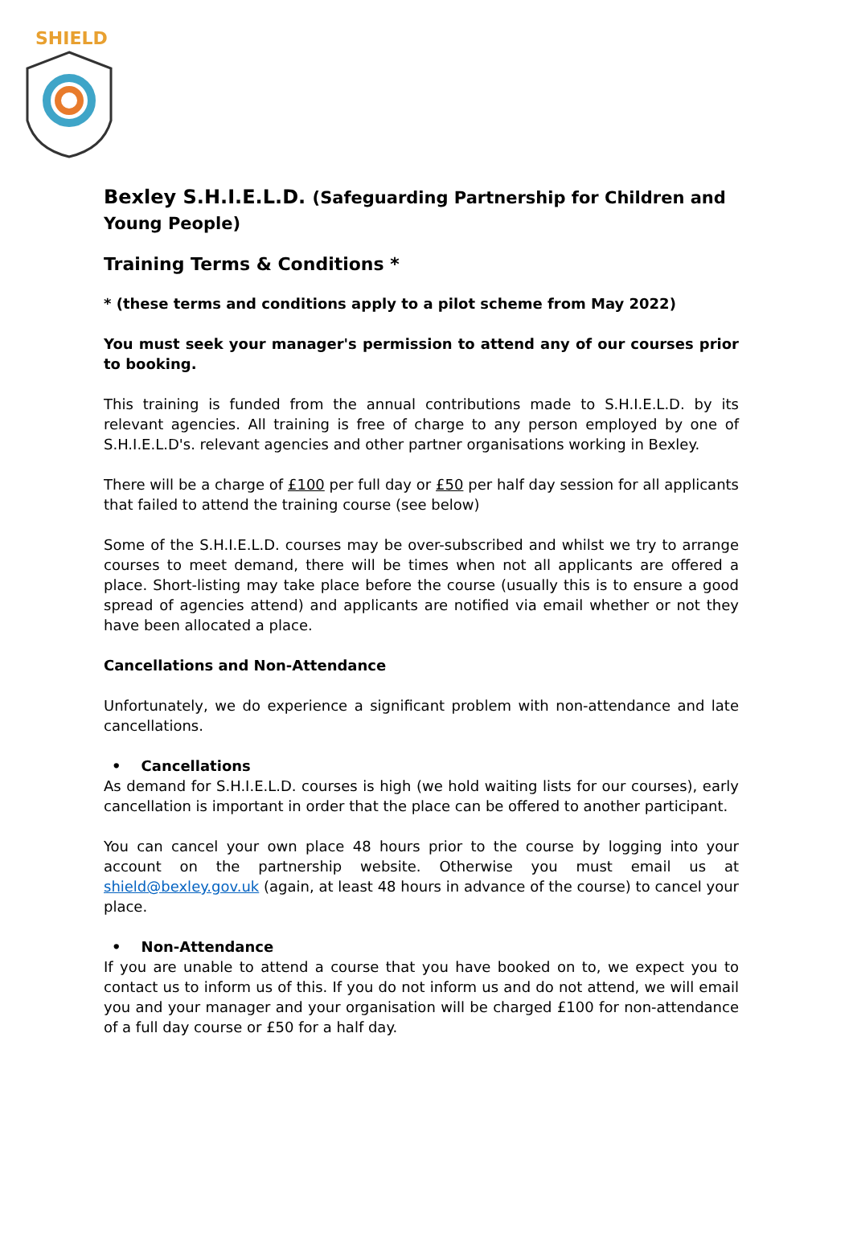SHIELD
Bexley S.H.I.E.L.D. (Safeguarding Partnership for Children and Young People)
Training Terms & Conditions *
* (these terms and conditions apply to a pilot scheme from May 2022)
You must seek your manager's permission to attend any of our courses prior to booking.
This training is funded from the annual contributions made to S.H.I.E.L.D. by its relevant agencies. All training is free of charge to any person employed by one of S.H.I.E.L.D's. relevant agencies and other partner organisations working in Bexley.
There will be a charge of £100 per full day or £50 per half day session for all applicants that failed to attend the training course (see below)
Some of the S.H.I.E.L.D. courses may be over-subscribed and whilst we try to arrange courses to meet demand, there will be times when not all applicants are offered a place. Short-listing may take place before the course (usually this is to ensure a good spread of agencies attend) and applicants are notified via email whether or not they have been allocated a place.
Cancellations and Non-Attendance
Unfortunately, we do experience a significant problem with non-attendance and late cancellations.
• Cancellations
As demand for S.H.I.E.L.D. courses is high (we hold waiting lists for our courses), early cancellation is important in order that the place can be offered to another participant.
You can cancel your own place 48 hours prior to the course by logging into your account on the partnership website. Otherwise you must email us at shield@bexley.gov.uk (again, at least 48 hours in advance of the course) to cancel your place.
• Non-Attendance
If you are unable to attend a course that you have booked on to, we expect you to contact us to inform us of this. If you do not inform us and do not attend, we will email you and your manager and your organisation will be charged £100 for non-attendance of a full day course or £50 for a half day.